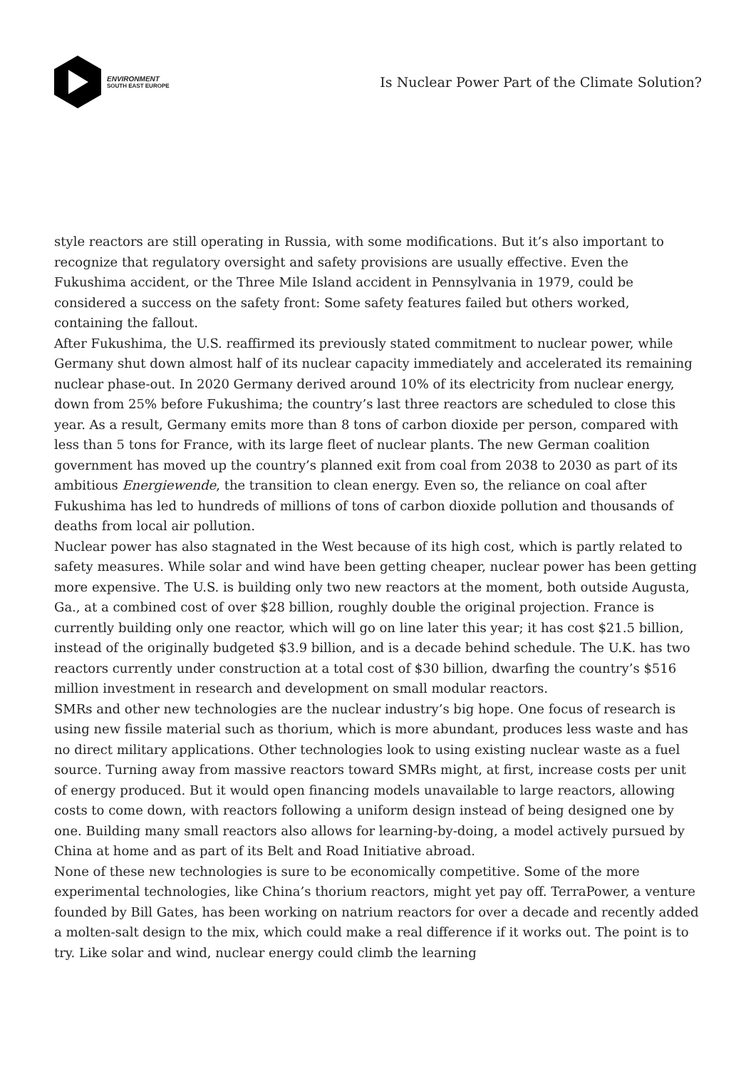ENVIRONMENT
SOUTH EAST EUROPE
Is Nuclear Power Part of the Climate Solution?
style reactors are still operating in Russia, with some modifications. But it’s also important to recognize that regulatory oversight and safety provisions are usually effective. Even the Fukushima accident, or the Three Mile Island accident in Pennsylvania in 1979, could be considered a success on the safety front: Some safety features failed but others worked, containing the fallout.
After Fukushima, the U.S. reaffirmed its previously stated commitment to nuclear power, while Germany shut down almost half of its nuclear capacity immediately and accelerated its remaining nuclear phase-out. In 2020 Germany derived around 10% of its electricity from nuclear energy, down from 25% before Fukushima; the country’s last three reactors are scheduled to close this year. As a result, Germany emits more than 8 tons of carbon dioxide per person, compared with less than 5 tons for France, with its large fleet of nuclear plants. The new German coalition government has moved up the country’s planned exit from coal from 2038 to 2030 as part of its ambitious Energiewende, the transition to clean energy. Even so, the reliance on coal after Fukushima has led to hundreds of millions of tons of carbon dioxide pollution and thousands of deaths from local air pollution.
Nuclear power has also stagnated in the West because of its high cost, which is partly related to safety measures. While solar and wind have been getting cheaper, nuclear power has been getting more expensive. The U.S. is building only two new reactors at the moment, both outside Augusta, Ga., at a combined cost of over $28 billion, roughly double the original projection. France is currently building only one reactor, which will go on line later this year; it has cost $21.5 billion, instead of the originally budgeted $3.9 billion, and is a decade behind schedule. The U.K. has two reactors currently under construction at a total cost of $30 billion, dwarfing the country’s $516 million investment in research and development on small modular reactors.
SMRs and other new technologies are the nuclear industry’s big hope. One focus of research is using new fissile material such as thorium, which is more abundant, produces less waste and has no direct military applications. Other technologies look to using existing nuclear waste as a fuel source. Turning away from massive reactors toward SMRs might, at first, increase costs per unit of energy produced. But it would open financing models unavailable to large reactors, allowing costs to come down, with reactors following a uniform design instead of being designed one by one. Building many small reactors also allows for learning-by-doing, a model actively pursued by China at home and as part of its Belt and Road Initiative abroad.
None of these new technologies is sure to be economically competitive. Some of the more experimental technologies, like China’s thorium reactors, might yet pay off. TerraPower, a venture founded by Bill Gates, has been working on natrium reactors for over a decade and recently added a molten-salt design to the mix, which could make a real difference if it works out. The point is to try. Like solar and wind, nuclear energy could climb the learning